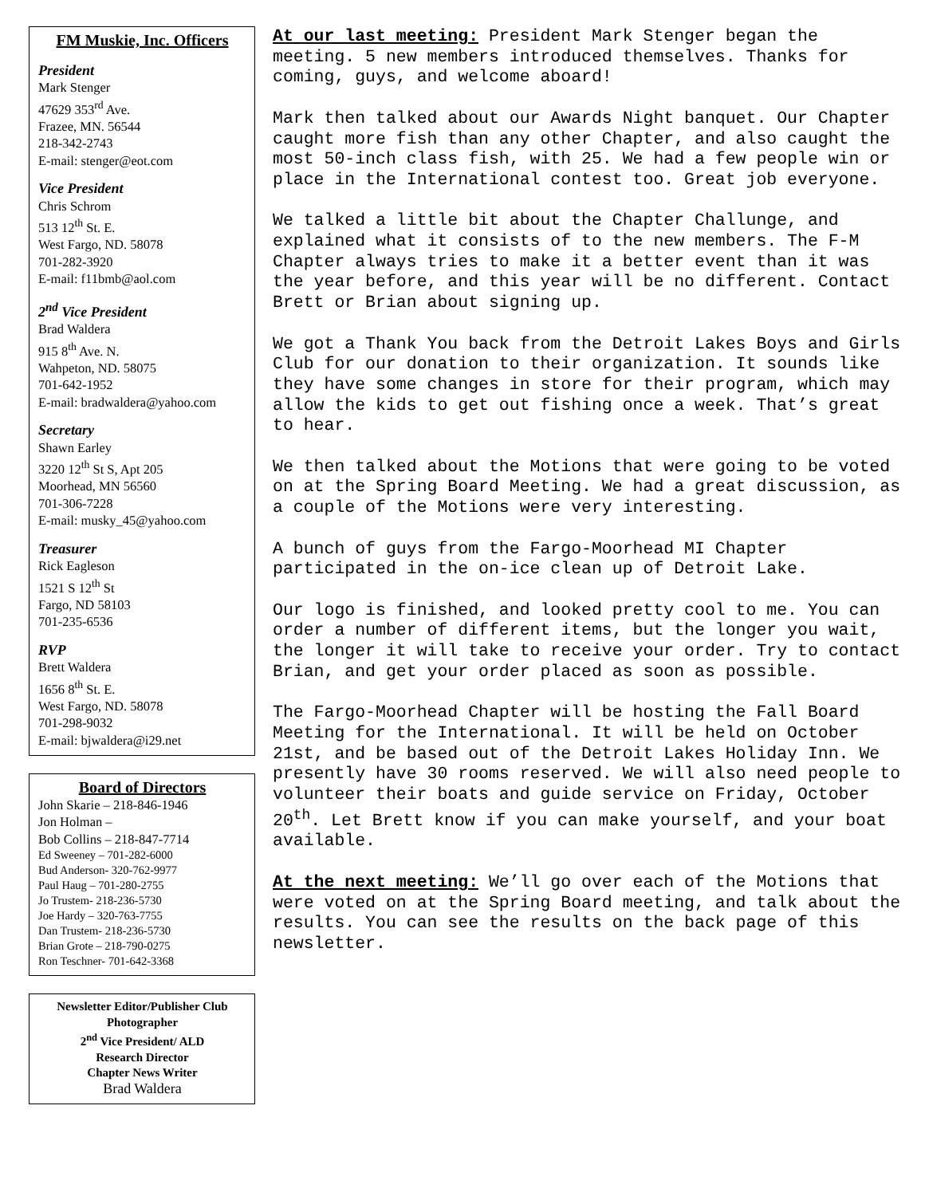FM Muskie, Inc. Officers
President
Mark Stenger
47629 353<sup>rd</sup> Ave.
Frazee, MN. 56544
218-342-2743
E-mail: stenger@eot.com
Vice President
Chris Schrom
513 12<sup>th</sup> St. E.
West Fargo, ND. 58078
701-282-3920
E-mail: f11bmb@aol.com
2<sup>nd</sup> Vice President
Brad Waldera
915 8<sup>th</sup> Ave. N.
Wahpeton, ND. 58075
701-642-1952
E-mail: bradwaldera@yahoo.com
Secretary
Shawn Earley
3220 12<sup>th</sup> St S, Apt 205
Moorhead, MN 56560
701-306-7228
E-mail: musky_45@yahoo.com
Treasurer
Rick Eagleson
1521 S 12<sup>th</sup> St
Fargo, ND 58103
701-235-6536
RVP
Brett Waldera
1656 8<sup>th</sup> St. E.
West Fargo, ND. 58078
701-298-9032
E-mail: bjwaldera@i29.net
Board of Directors
John Skarie – 218-846-1946
Jon Holman –
Bob Collins – 218-847-7714
Ed Sweeney – 701-282-6000
Bud Anderson- 320-762-9977
Paul Haug – 701-280-2755
Jo Trustem- 218-236-5730
Joe Hardy – 320-763-7755
Dan Trustem- 218-236-5730
Brian Grote – 218-790-0275
Ron Teschner- 701-642-3368
Newsletter Editor/Publisher Club Photographer
2<sup>nd</sup> Vice President/ ALD
Research Director
Chapter News Writer
Brad Waldera
At our last meeting: President Mark Stenger began the meeting. 5 new members introduced themselves. Thanks for coming, guys, and welcome aboard!
Mark then talked about our Awards Night banquet. Our Chapter caught more fish than any other Chapter, and also caught the most 50-inch class fish, with 25. We had a few people win or place in the International contest too. Great job everyone.
We talked a little bit about the Chapter Challunge, and explained what it consists of to the new members. The F-M Chapter always tries to make it a better event than it was the year before, and this year will be no different. Contact Brett or Brian about signing up.
We got a Thank You back from the Detroit Lakes Boys and Girls Club for our donation to their organization. It sounds like they have some changes in store for their program, which may allow the kids to get out fishing once a week. That’s great to hear.
We then talked about the Motions that were going to be voted on at the Spring Board Meeting. We had a great discussion, as a couple of the Motions were very interesting.
A bunch of guys from the Fargo-Moorhead MI Chapter participated in the on-ice clean up of Detroit Lake.
Our logo is finished, and looked pretty cool to me. You can order a number of different items, but the longer you wait, the longer it will take to receive your order. Try to contact Brian, and get your order placed as soon as possible.
The Fargo-Moorhead Chapter will be hosting the Fall Board Meeting for the International. It will be held on October 21st, and be based out of the Detroit Lakes Holiday Inn. We presently have 30 rooms reserved. We will also need people to volunteer their boats and guide service on Friday, October 20<sup>th</sup>. Let Brett know if you can make yourself, and your boat available.
At the next meeting: We’ll go over each of the Motions that were voted on at the Spring Board meeting, and talk about the results. You can see the results on the back page of this newsletter.